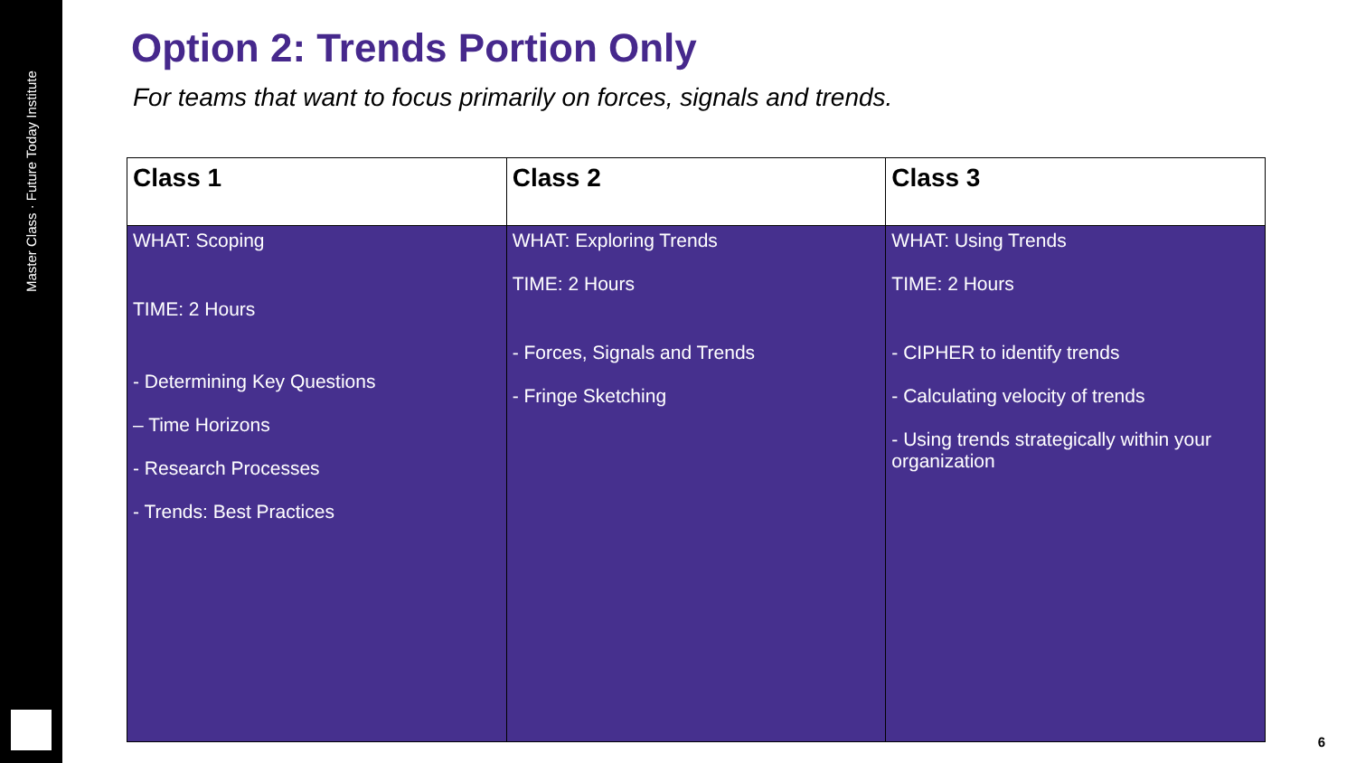Master Class · Future Today Institute
Option 2: Trends Portion Only
For teams that want to focus primarily on forces, signals and trends.
| Class 1 | Class 2 | Class 3 |
| --- | --- | --- |
| WHAT: Scoping TIME: 2 Hours - Determining Key Questions – Time Horizons - Research Processes - Trends: Best Practices | WHAT: Exploring Trends TIME: 2 Hours - Forces, Signals and Trends - Fringe Sketching | WHAT: Using Trends TIME: 2 Hours - CIPHER to identify trends - Calculating velocity of trends - Using trends strategically within your organization |
6